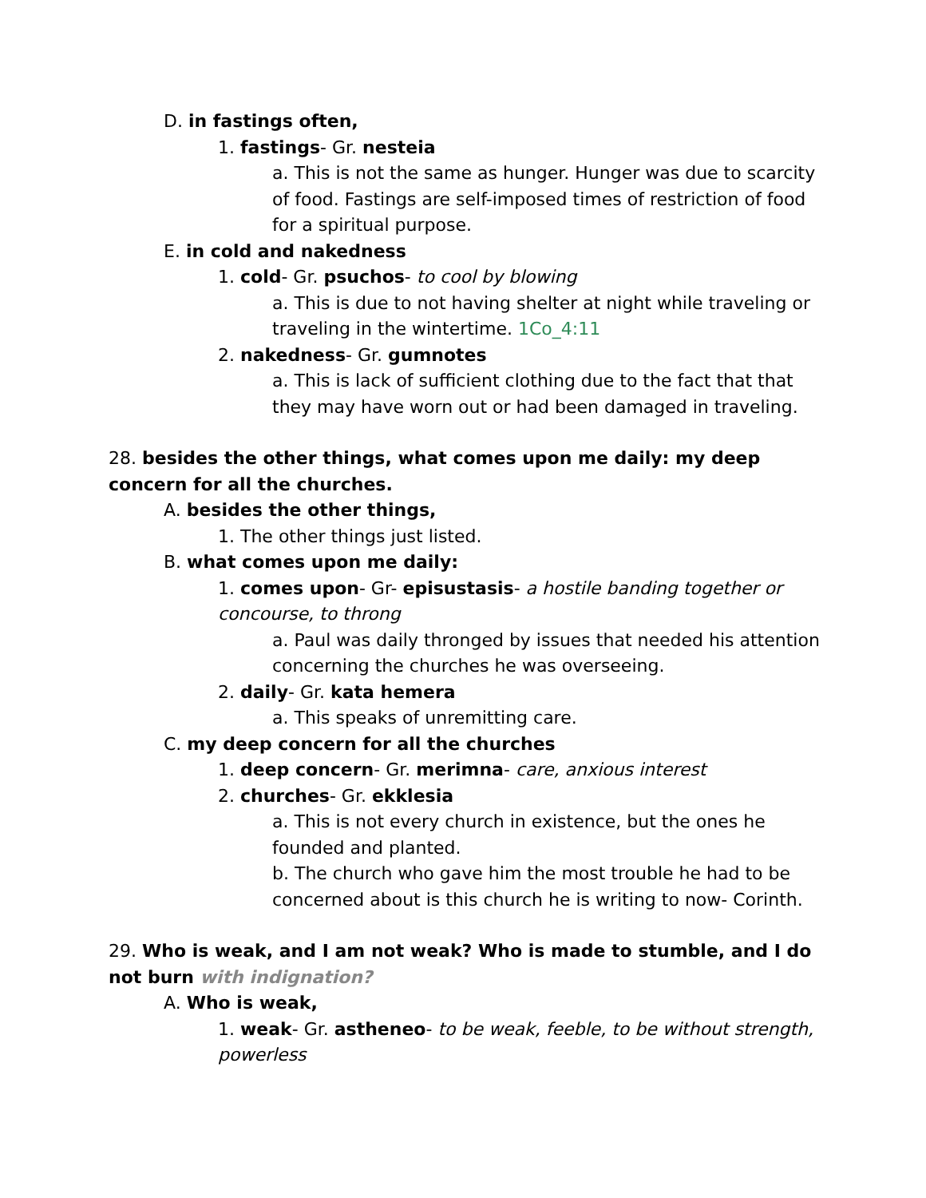D. in fastings often,
1. fastings- Gr. nesteia
a. This is not the same as hunger. Hunger was due to scarcity of food. Fastings are self-imposed times of restriction of food for a spiritual purpose.
E. in cold and nakedness
1. cold- Gr. psuchos- to cool by blowing
a. This is due to not having shelter at night while traveling or traveling in the wintertime. 1Co_4:11
2. nakedness- Gr. gumnotes
a. This is lack of sufficient clothing due to the fact that that they may have worn out or had been damaged in traveling.
28. besides the other things, what comes upon me daily: my deep concern for all the churches.
A. besides the other things,
1. The other things just listed.
B. what comes upon me daily:
1. comes upon- Gr- episustasis- a hostile banding together or concourse, to throng
a. Paul was daily thronged by issues that needed his attention concerning the churches he was overseeing.
2. daily- Gr. kata hemera
a. This speaks of unremitting care.
C. my deep concern for all the churches
1. deep concern- Gr. merimna- care, anxious interest
2. churches- Gr. ekklesia
a. This is not every church in existence, but the ones he founded and planted.
b. The church who gave him the most trouble he had to be concerned about is this church he is writing to now- Corinth.
29. Who is weak, and I am not weak? Who is made to stumble, and I do not burn with indignation?
A. Who is weak,
1. weak- Gr. astheneo- to be weak, feeble, to be without strength, powerless